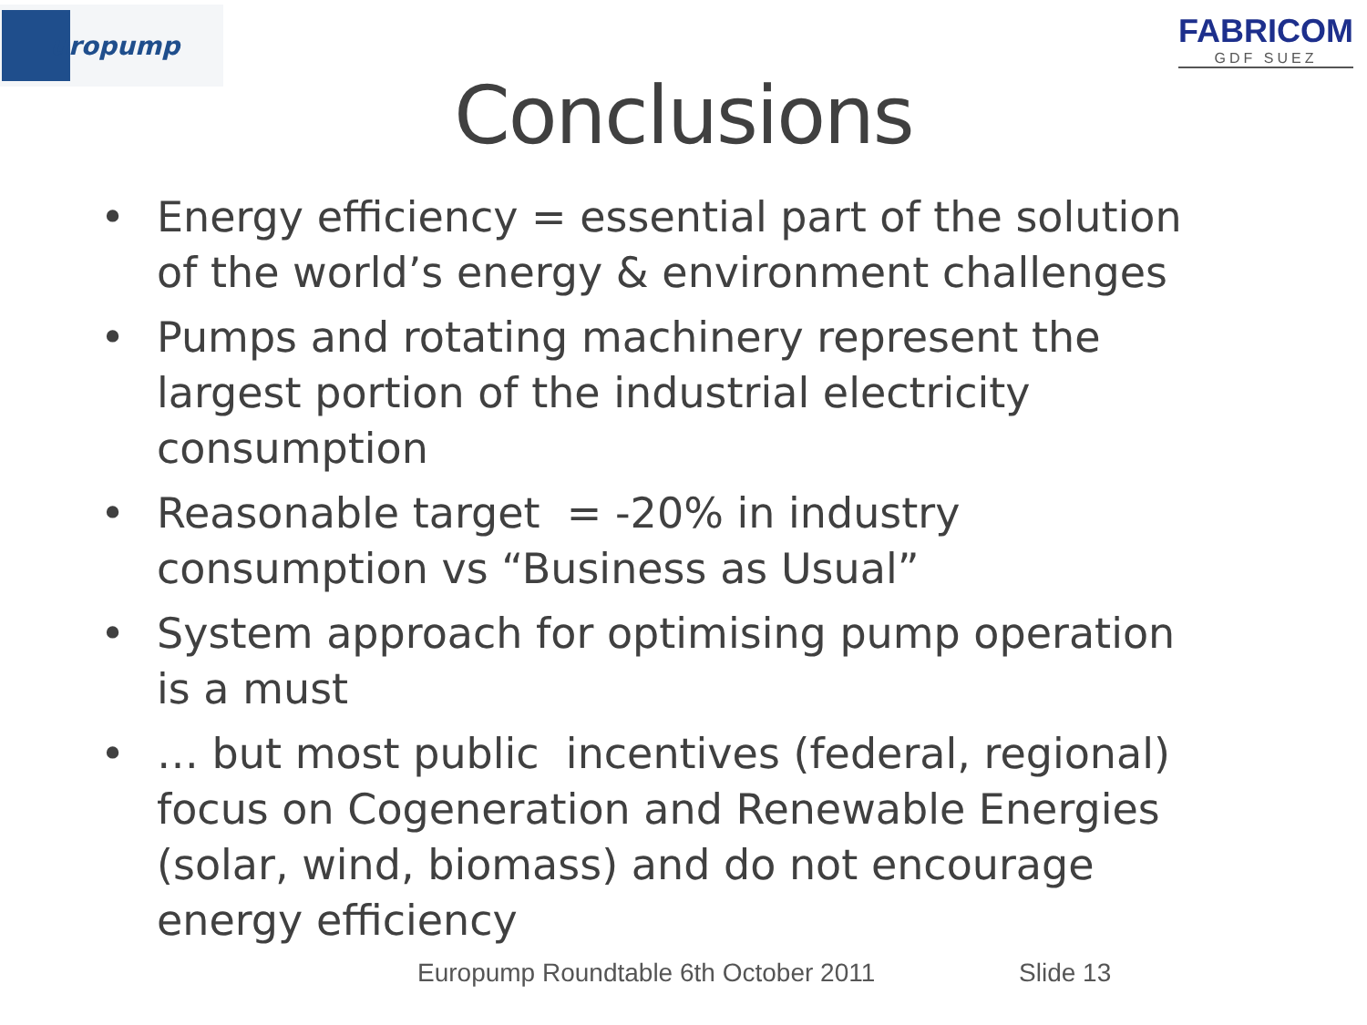uropump
FABRICOM
GDF SUEZ
Conclusions
• Energy efficiency = essential part of the solution of the world’s energy & environment challenges
• Pumps and rotating machinery represent the largest portion of the industrial electricity consumption
• Reasonable target = -20% in industry consumption vs “Business as Usual”
• System approach for optimising pump operation is a must
• … but most public incentives (federal, regional) focus on Cogeneration and Renewable Energies (solar, wind, biomass) and do not encourage energy efficiency
Europump Roundtable 6th October 2011 Slide 13